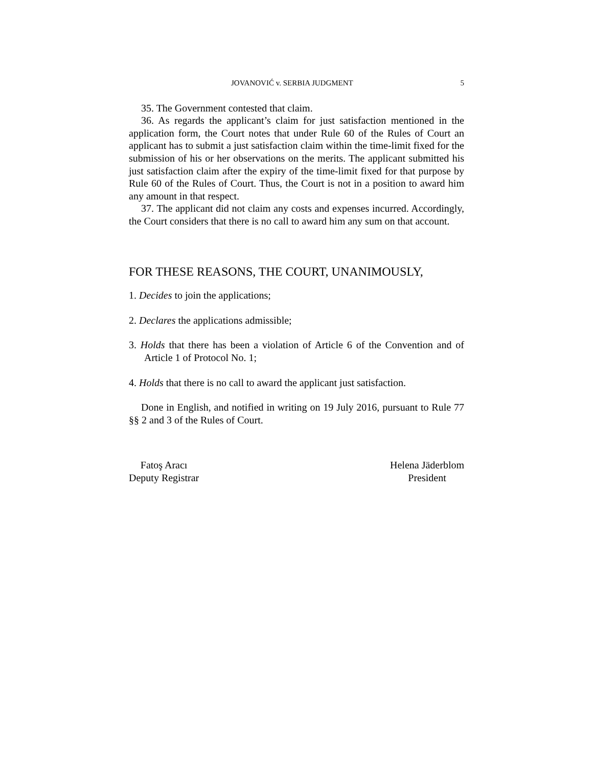JOVANOVIĆ v. SERBIA JUDGMENT 5
35. The Government contested that claim.
36. As regards the applicant’s claim for just satisfaction mentioned in the application form, the Court notes that under Rule 60 of the Rules of Court an applicant has to submit a just satisfaction claim within the time-limit fixed for the submission of his or her observations on the merits. The applicant submitted his just satisfaction claim after the expiry of the time-limit fixed for that purpose by Rule 60 of the Rules of Court. Thus, the Court is not in a position to award him any amount in that respect.
37. The applicant did not claim any costs and expenses incurred. Accordingly, the Court considers that there is no call to award him any sum on that account.
FOR THESE REASONS, THE COURT, UNANIMOUSLY,
1. Decides to join the applications;
2. Declares the applications admissible;
3. Holds that there has been a violation of Article 6 of the Convention and of Article 1 of Protocol No. 1;
4. Holds that there is no call to award the applicant just satisfaction.
Done in English, and notified in writing on 19 July 2016, pursuant to Rule 77 §§ 2 and 3 of the Rules of Court.
Fatoş Aracı
Deputy Registrar
Helena Jäderblom
President